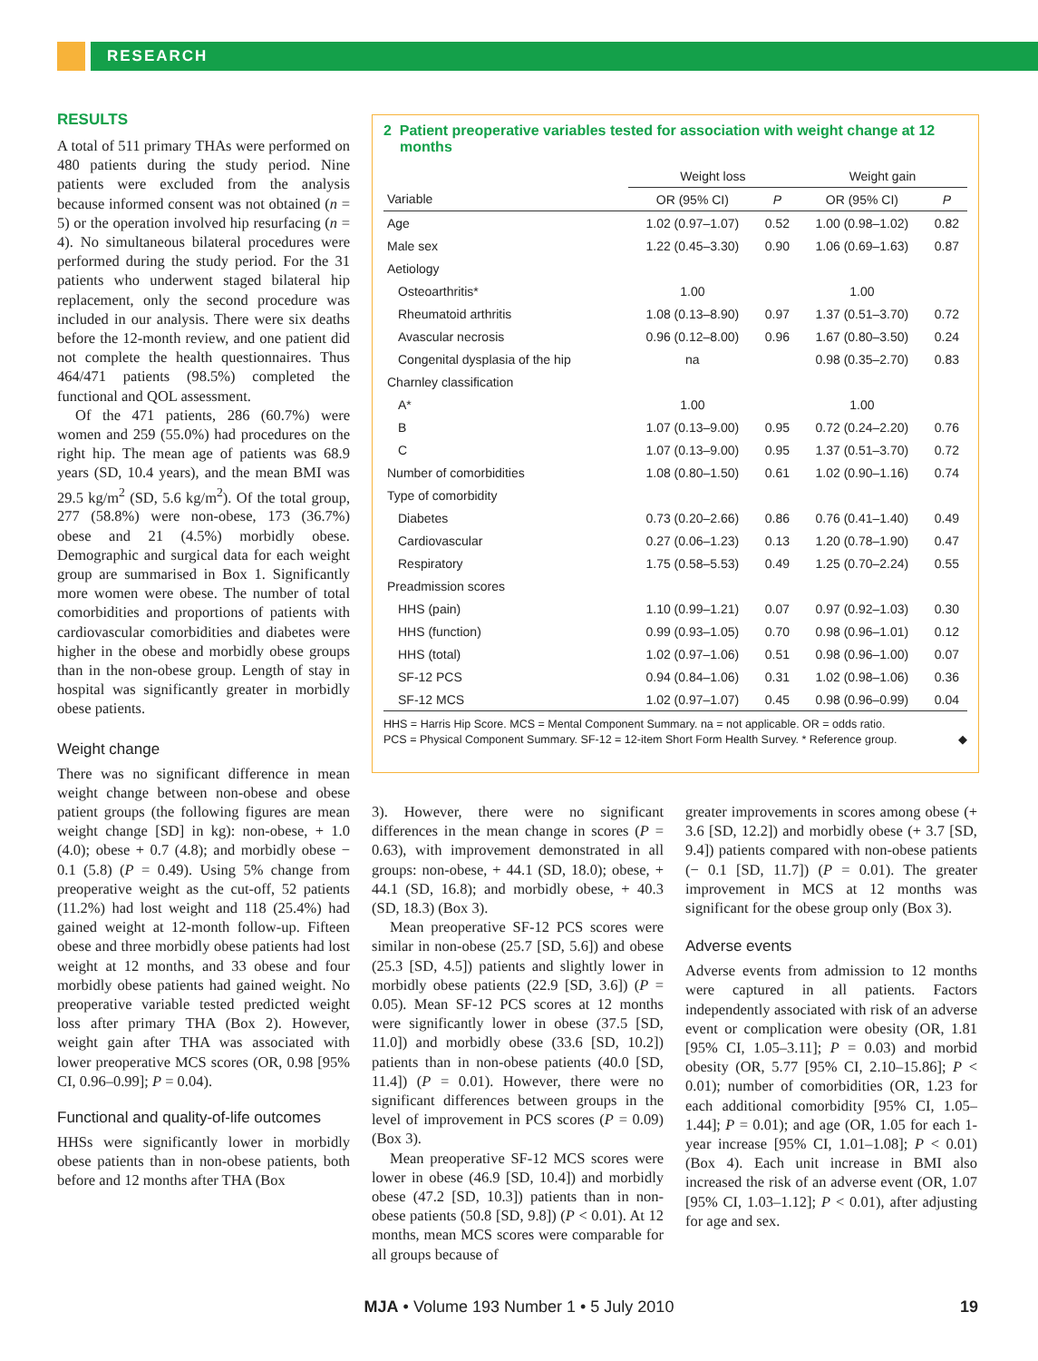RESEARCH
RESULTS
A total of 511 primary THAs were performed on 480 patients during the study period. Nine patients were excluded from the analysis because informed consent was not obtained (n = 5) or the operation involved hip resurfacing (n = 4). No simultaneous bilateral procedures were performed during the study period. For the 31 patients who underwent staged bilateral hip replacement, only the second procedure was included in our analysis. There were six deaths before the 12-month review, and one patient did not complete the health questionnaires. Thus 464/471 patients (98.5%) completed the functional and QOL assessment.
Of the 471 patients, 286 (60.7%) were women and 259 (55.0%) had procedures on the right hip. The mean age of patients was 68.9 years (SD, 10.4 years), and the mean BMI was 29.5 kg/m<sup>2</sup> (SD, 5.6 kg/m<sup>2</sup>). Of the total group, 277 (58.8%) were non-obese, 173 (36.7%) obese and 21 (4.5%) morbidly obese. Demographic and surgical data for each weight group are summarised in Box 1. Significantly more women were obese. The number of total comorbidities and proportions of patients with cardiovascular comorbidities and diabetes were higher in the obese and morbidly obese groups than in the non-obese group. Length of stay in hospital was significantly greater in morbidly obese patients.
Weight change
There was no significant difference in mean weight change between non-obese and obese patient groups (the following figures are mean weight change [SD] in kg): non-obese, + 1.0 (4.0); obese + 0.7 (4.8); and morbidly obese − 0.1 (5.8) (P = 0.49). Using 5% change from preoperative weight as the cut-off, 52 patients (11.2%) had lost weight and 118 (25.4%) had gained weight at 12-month follow-up. Fifteen obese and three morbidly obese patients had lost weight at 12 months, and 33 obese and four morbidly obese patients had gained weight. No preoperative variable tested predicted weight loss after primary THA (Box 2). However, weight gain after THA was associated with lower preoperative MCS scores (OR, 0.98 [95% CI, 0.96–0.99]; P = 0.04).
Functional and quality-of-life outcomes
HHSs were significantly lower in morbidly obese patients than in non-obese patients, both before and 12 months after THA (Box
2 Patient preoperative variables tested for association with weight change at 12 months
| | Weight loss | | Weight gain | |
| --- | --- | --- | --- | --- |
| Variable | OR (95% CI) | P | OR (95% CI) | P |
| Age | 1.02 (0.97–1.07) | 0.52 | 1.00 (0.98–1.02) | 0.82 |
| Male sex | 1.22 (0.45–3.30) | 0.90 | 1.06 (0.69–1.63) | 0.87 |
| Aetiology | | | | |
| Osteoarthritis* | 1.00 | | 1.00 | |
| Rheumatoid arthritis | 1.08 (0.13–8.90) | 0.97 | 1.37 (0.51–3.70) | 0.72 |
| Avascular necrosis | 0.96 (0.12–8.00) | 0.96 | 1.67 (0.80–3.50) | 0.24 |
| Congenital dysplasia of the hip | na | | 0.98 (0.35–2.70) | 0.83 |
| Charnley classification | | | | |
| A* | 1.00 | | 1.00 | |
| B | 1.07 (0.13–9.00) | 0.95 | 0.72 (0.24–2.20) | 0.76 |
| C | 1.07 (0.13–9.00) | 0.95 | 1.37 (0.51–3.70) | 0.72 |
| Number of comorbidities | 1.08 (0.80–1.50) | 0.61 | 1.02 (0.90–1.16) | 0.74 |
| Type of comorbidity | | | | |
| Diabetes | 0.73 (0.20–2.66) | 0.86 | 0.76 (0.41–1.40) | 0.49 |
| Cardiovascular | 0.27 (0.06–1.23) | 0.13 | 1.20 (0.78–1.90) | 0.47 |
| Respiratory | 1.75 (0.58–5.53) | 0.49 | 1.25 (0.70–2.24) | 0.55 |
| Preadmission scores | | | | |
| HHS (pain) | 1.10 (0.99–1.21) | 0.07 | 0.97 (0.92–1.03) | 0.30 |
| HHS (function) | 0.99 (0.93–1.05) | 0.70 | 0.98 (0.96–1.01) | 0.12 |
| HHS (total) | 1.02 (0.97–1.06) | 0.51 | 0.98 (0.96–1.00) | 0.07 |
| SF-12 PCS | 0.94 (0.84–1.06) | 0.31 | 1.02 (0.98–1.06) | 0.36 |
| SF-12 MCS | 1.02 (0.97–1.07) | 0.45 | 0.98 (0.96–0.99) | 0.04 |
HHS = Harris Hip Score. MCS = Mental Component Summary. na = not applicable. OR = odds ratio.
PCS = Physical Component Summary. SF-12 = 12-item Short Form Health Survey. * Reference group. ◆
3). However, there were no significant differences in the mean change in scores (P = 0.63), with improvement demonstrated in all groups: non-obese, + 44.1 (SD, 18.0); obese, + 44.1 (SD, 16.8); and morbidly obese, + 40.3 (SD, 18.3) (Box 3).
Mean preoperative SF-12 PCS scores were similar in non-obese (25.7 [SD, 5.6]) and obese (25.3 [SD, 4.5]) patients and slightly lower in morbidly obese patients (22.9 [SD, 3.6]) (P = 0.05). Mean SF-12 PCS scores at 12 months were significantly lower in obese (37.5 [SD, 11.0]) and morbidly obese (33.6 [SD, 10.2]) patients than in non-obese patients (40.0 [SD, 11.4]) (P = 0.01). However, there were no significant differences between groups in the level of improvement in PCS scores (P = 0.09) (Box 3).
Mean preoperative SF-12 MCS scores were lower in obese (46.9 [SD, 10.4]) and morbidly obese (47.2 [SD, 10.3]) patients than in non-obese patients (50.8 [SD, 9.8]) (P < 0.01). At 12 months, mean MCS scores were comparable for all groups because of
greater improvements in scores among obese (+ 3.6 [SD, 12.2]) and morbidly obese (+ 3.7 [SD, 9.4]) patients compared with non-obese patients (− 0.1 [SD, 11.7]) (P = 0.01). The greater improvement in MCS at 12 months was significant for the obese group only (Box 3).
Adverse events
Adverse events from admission to 12 months were captured in all patients. Factors independently associated with risk of an adverse event or complication were obesity (OR, 1.81 [95% CI, 1.05–3.11]; P = 0.03) and morbid obesity (OR, 5.77 [95% CI, 2.10–15.86]; P < 0.01); number of comorbidities (OR, 1.23 for each additional comorbidity [95% CI, 1.05–1.44]; P = 0.01); and age (OR, 1.05 for each 1-year increase [95% CI, 1.01–1.08]; P < 0.01) (Box 4). Each unit increase in BMI also increased the risk of an adverse event (OR, 1.07 [95% CI, 1.03–1.12]; P < 0.01), after adjusting for age and sex.
MJA • Volume 193 Number 1 • 5 July 2010
19